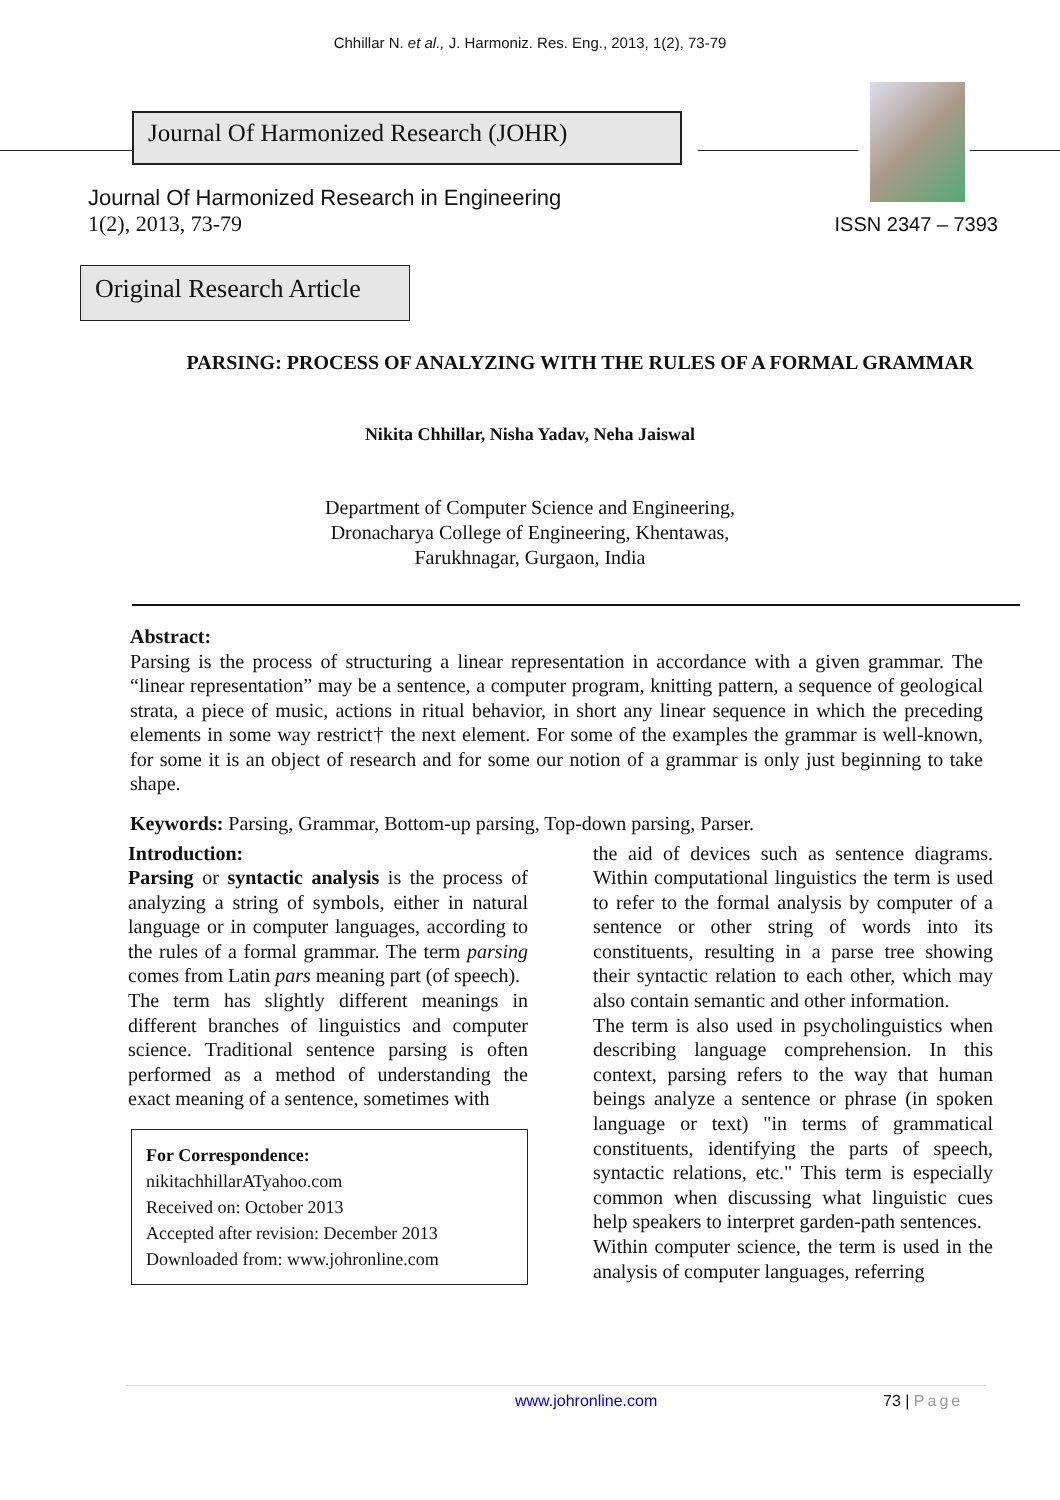Chhillar N. et al., J. Harmoniz. Res. Eng., 2013, 1(2), 73-79
Journal Of Harmonized Research (JOHR)
Journal Of Harmonized Research in Engineering
1(2), 2013, 73-79
ISSN 2347 – 7393
Original Research Article
PARSING: PROCESS OF ANALYZING WITH THE RULES OF A FORMAL GRAMMAR
Nikita Chhillar, Nisha Yadav, Neha Jaiswal
Department of Computer Science and Engineering,
Dronacharya College of Engineering, Khentawas,
Farukhnagar, Gurgaon, India
Abstract:
Parsing is the process of structuring a linear representation in accordance with a given grammar. The “linear representation” may be a sentence, a computer program, knitting pattern, a sequence of geological strata, a piece of music, actions in ritual behavior, in short any linear sequence in which the preceding elements in some way restrict† the next element. For some of the examples the grammar is well-known, for some it is an object of research and for some our notion of a grammar is only just beginning to take shape.
Keywords: Parsing, Grammar, Bottom-up parsing, Top-down parsing, Parser.
Introduction:
Parsing or syntactic analysis is the process of analyzing a string of symbols, either in natural language or in computer languages, according to the rules of a formal grammar. The term parsing comes from Latin pars meaning part (of speech).
The term has slightly different meanings in different branches of linguistics and computer science. Traditional sentence parsing is often performed as a method of understanding the exact meaning of a sentence, sometimes with
For Correspondence:
nikitachhillarATyahoo.com
Received on: October 2013
Accepted after revision: December 2013
Downloaded from: www.johronline.com
the aid of devices such as sentence diagrams. Within computational linguistics the term is used to refer to the formal analysis by computer of a sentence or other string of words into its constituents, resulting in a parse tree showing their syntactic relation to each other, which may also contain semantic and other information.
The term is also used in psycholinguistics when describing language comprehension. In this context, parsing refers to the way that human beings analyze a sentence or phrase (in spoken language or text) "in terms of grammatical constituents, identifying the parts of speech, syntactic relations, etc." This term is especially common when discussing what linguistic cues help speakers to interpret garden-path sentences.
Within computer science, the term is used in the analysis of computer languages, referring
www.johronline.com 73 | Page